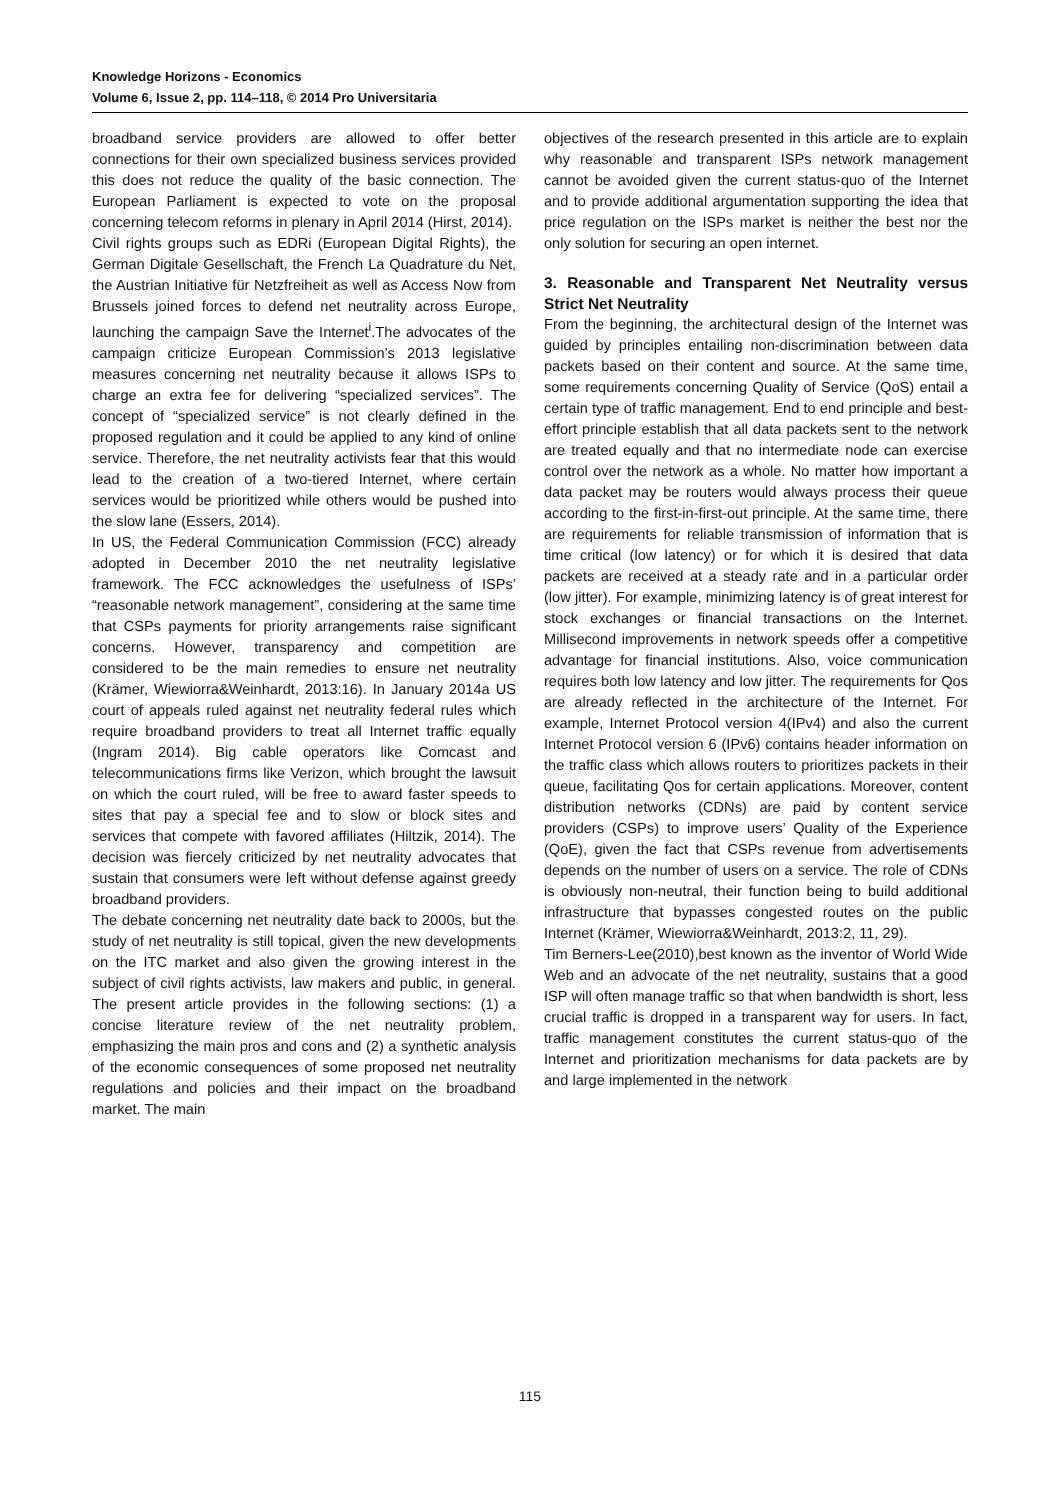Knowledge Horizons - Economics
Volume 6, Issue 2, pp. 114–118, © 2014 Pro Universitaria
broadband service providers are allowed to offer better connections for their own specialized business services provided this does not reduce the quality of the basic connection. The European Parliament is expected to vote on the proposal concerning telecom reforms in plenary in April 2014 (Hirst, 2014).
Civil rights groups such as EDRi (European Digital Rights), the German Digitale Gesellschaft, the French La Quadrature du Net, the Austrian Initiative für Netzfreiheit as well as Access Now from Brussels joined forces to defend net neutrality across Europe, launching the campaign Save the Internet<sup>i</sup>.The advocates of the campaign criticize European Commission’s 2013 legislative measures concerning net neutrality because it allows ISPs to charge an extra fee for delivering “specialized services”. The concept of “specialized service” is not clearly defined in the proposed regulation and it could be applied to any kind of online service. Therefore, the net neutrality activists fear that this would lead to the creation of a two-tiered Internet, where certain services would be prioritized while others would be pushed into the slow lane (Essers, 2014).
In US, the Federal Communication Commission (FCC) already adopted in December 2010 the net neutrality legislative framework. The FCC acknowledges the usefulness of ISPs’ “reasonable network management”, considering at the same time that CSPs payments for priority arrangements raise significant concerns. However, transparency and competition are considered to be the main remedies to ensure net neutrality (Krämer, Wiewiorra&Weinhardt, 2013:16). In January 2014a US court of appeals ruled against net neutrality federal rules which require broadband providers to treat all Internet traffic equally (Ingram 2014). Big cable operators like Comcast and telecommunications firms like Verizon, which brought the lawsuit on which the court ruled, will be free to award faster speeds to sites that pay a special fee and to slow or block sites and services that compete with favored affiliates (Hiltzik, 2014). The decision was fiercely criticized by net neutrality advocates that sustain that consumers were left without defense against greedy broadband providers.
The debate concerning net neutrality date back to 2000s, but the study of net neutrality is still topical, given the new developments on the ITC market and also given the growing interest in the subject of civil rights activists, law makers and public, in general. The present article provides in the following sections: (1) a concise literature review of the net neutrality problem, emphasizing the main pros and cons and (2) a synthetic analysis of the economic consequences of some proposed net neutrality regulations and policies and their impact on the broadband market. The main
objectives of the research presented in this article are to explain why reasonable and transparent ISPs network management cannot be avoided given the current status-quo of the Internet and to provide additional argumentation supporting the idea that price regulation on the ISPs market is neither the best nor the only solution for securing an open internet.
3. Reasonable and Transparent Net Neutrality versus Strict Net Neutrality
From the beginning, the architectural design of the Internet was guided by principles entailing non-discrimination between data packets based on their content and source. At the same time, some requirements concerning Quality of Service (QoS) entail a certain type of traffic management. End to end principle and best-effort principle establish that all data packets sent to the network are treated equally and that no intermediate node can exercise control over the network as a whole. No matter how important a data packet may be routers would always process their queue according to the first-in-first-out principle. At the same time, there are requirements for reliable transmission of information that is time critical (low latency) or for which it is desired that data packets are received at a steady rate and in a particular order (low jitter). For example, minimizing latency is of great interest for stock exchanges or financial transactions on the Internet. Millisecond improvements in network speeds offer a competitive advantage for financial institutions. Also, voice communication requires both low latency and low jitter. The requirements for Qos are already reflected in the architecture of the Internet. For example, Internet Protocol version 4(IPv4) and also the current Internet Protocol version 6 (IPv6) contains header information on the traffic class which allows routers to prioritizes packets in their queue, facilitating Qos for certain applications. Moreover, content distribution networks (CDNs) are paid by content service providers (CSPs) to improve users’ Quality of the Experience (QoE), given the fact that CSPs revenue from advertisements depends on the number of users on a service. The role of CDNs is obviously non-neutral, their function being to build additional infrastructure that bypasses congested routes on the public Internet (Krämer, Wiewiorra&Weinhardt, 2013:2, 11, 29).
Tim Berners-Lee(2010),best known as the inventor of World Wide Web and an advocate of the net neutrality, sustains that a good ISP will often manage traffic so that when bandwidth is short, less crucial traffic is dropped in a transparent way for users. In fact, traffic management constitutes the current status-quo of the Internet and prioritization mechanisms for data packets are by and large implemented in the network
115